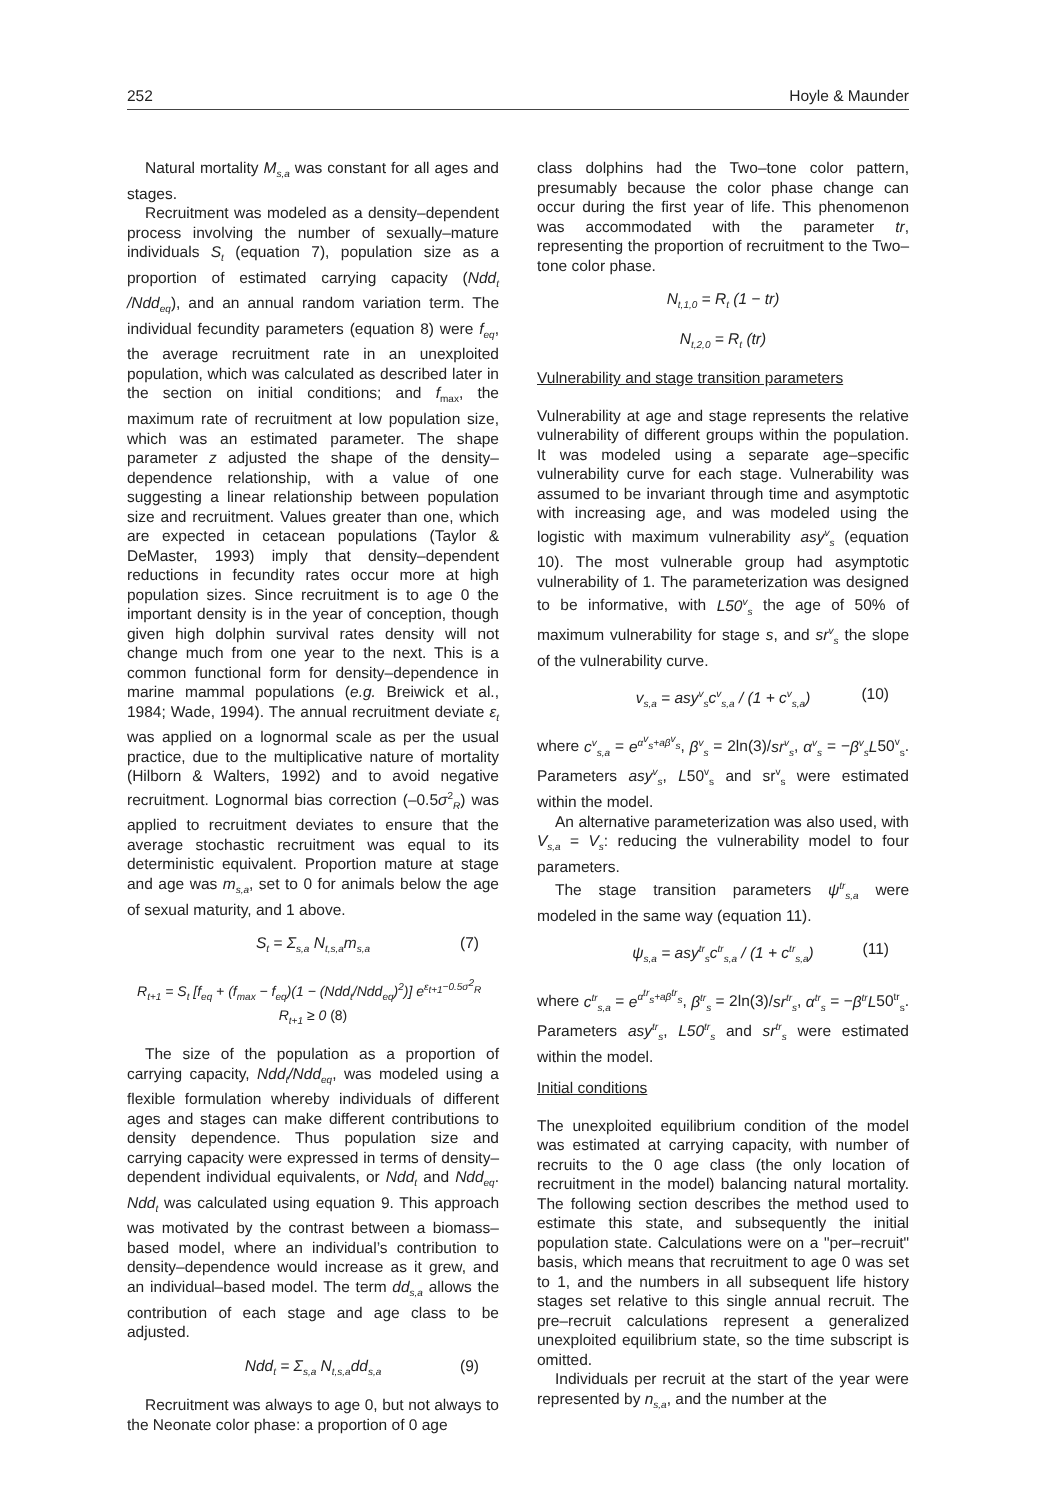252 Hoyle & Maunder
Natural mortality M<sub>s,a</sub> was constant for all ages and stages.
Recruitment was modeled as a density–dependent process involving the number of sexually–mature individuals S<sub>t</sub> (equation 7), population size as a proportion of estimated carrying capacity (Ndd<sub>t</sub> /Ndd<sub>eq</sub>), and an annual random variation term. The individual fecundity parameters (equation 8) were f<sub>eq</sub>, the average recruitment rate in an unexploited population, which was calculated as described later in the section on initial conditions; and f<sub>max</sub>, the maximum rate of recruitment at low population size, which was an estimated parameter. The shape parameter z adjusted the shape of the density–dependence relationship, with a value of one suggesting a linear relationship between population size and recruitment. Values greater than one, which are expected in cetacean populations (Taylor & DeMaster, 1993) imply that density–dependent reductions in fecundity rates occur more at high population sizes. Since recruitment is to age 0 the important density is in the year of conception, though given high dolphin survival rates density will not change much from one year to the next. This is a common functional form for density–dependence in marine mammal populations (e.g. Breiwick et al., 1984; Wade, 1994). The annual recruitment deviate ε<sub>t</sub> was applied on a lognormal scale as per the usual practice, due to the multiplicative nature of mortality (Hilborn & Walters, 1992) and to avoid negative recruitment. Lognormal bias correction (–0.5σ<sup>2</sup><sub>R</sub>) was applied to recruitment deviates to ensure that the average stochastic recruitment was equal to its deterministic equivalent. Proportion mature at stage and age was m<sub>s,a</sub>, set to 0 for animals below the age of sexual maturity, and 1 above.
S<sub>t</sub> = Σ<sub>s,a</sub> N<sub>t,s,a</sub>m<sub>s,a</sub> (7)
R<sub>t+1</sub> = S<sub>t</sub> [f<sub>eq</sub> + (f<sub>max</sub> − f<sub>eq</sub>)(1 − (Ndd<sub>t</sub>/Ndd<sub>eq</sub>)<sup>2</sup>)] e<sup>ε<sub>t+1</sub>−0.5σ<sup>2</sup><sub>R</sub></sup> R<sub>t+1</sub> ≥ 0 (8)
The size of the population as a proportion of carrying capacity, Ndd<sub>t</sub>/Ndd<sub>eq</sub>, was modeled using a flexible formulation whereby individuals of different ages and stages can make different contributions to density dependence. Thus population size and carrying capacity were expressed in terms of density–dependent individual equivalents, or Ndd<sub>t</sub> and Ndd<sub>eq</sub>. Ndd<sub>t</sub> was calculated using equation 9. This approach was motivated by the contrast between a biomass–based model, where an individual’s contribution to density–dependence would increase as it grew, and an individual–based model. The term dd<sub>s,a</sub> allows the contribution of each stage and age class to be adjusted.
Ndd<sub>t</sub> = Σ<sub>s,a</sub> N<sub>t,s,a</sub>dd<sub>s,a</sub> (9)
Recruitment was always to age 0, but not always to the Neonate color phase: a proportion of 0 age
class dolphins had the Two–tone color pattern, presumably because the color phase change can occur during the first year of life. This phenomenon was accommodated with the parameter tr, representing the proportion of recruitment to the Two–tone color phase.
N<sub>t,1,0</sub> = R<sub>t</sub> (1 − tr)
N<sub>t,2,0</sub> = R<sub>t</sub> (tr)
Vulnerability and stage transition parameters
Vulnerability at age and stage represents the relative vulnerability of different groups within the population. It was modeled using a separate age–specific vulnerability curve for each stage. Vulnerability was assumed to be invariant through time and asymptotic with increasing age, and was modeled using the logistic with maximum vulnerability asy<sup>v</sup><sub>s</sub> (equation 10). The most vulnerable group had asymptotic vulnerability of 1. The parameterization was designed to be informative, with L50<sup>v</sup><sub>s</sub> the age of 50% of maximum vulnerability for stage s, and sr<sup>v</sup><sub>s</sub> the slope of the vulnerability curve.
v<sub>s,a</sub> = asy<sup>v</sup><sub>s</sub>c<sup>v</sup><sub>s,a</sub> / (1 + c<sup>v</sup><sub>s,a</sub>) (10)
where c<sup>v</sup><sub>s,a</sub> = e<sup>α<sup>v</sup><sub>s</sub>+aβ<sup>v</sup><sub>s</sub></sup>, β<sup>v</sup><sub>s</sub> = 2ln(3)/sr<sup>v</sup><sub>s</sub>, α<sup>v</sup><sub>s</sub> = −β<sup>v</sup><sub>s</sub>L50<sup>v</sup><sub>s</sub>. Parameters asy<sup>v</sup><sub>s</sub>, L50<sup>v</sup><sub>s</sub> and sr<sup>v</sup><sub>s</sub> were estimated within the model.
An alternative parameterization was also used, with V<sub>s,a</sub> = V<sub>s</sub>: reducing the vulnerability model to four parameters.
The stage transition parameters ψ<sup>tr</sup><sub>s,a</sub> were modeled in the same way (equation 11).
ψ<sub>s,a</sub> = asy<sup>tr</sup><sub>s</sub>c<sup>tr</sup><sub>s,a</sub> / (1 + c<sup>tr</sup><sub>s,a</sub>) (11)
where c<sup>tr</sup><sub>s,a</sub> = e<sup>α<sup>tr</sup><sub>s</sub>+aβ<sup>tr</sup><sub>s</sub></sup>, β<sup>tr</sup><sub>s</sub> = 2ln(3)/sr<sup>tr</sup><sub>s</sub>, α<sup>tr</sup><sub>s</sub> = −β<sup>tr</sup>L50<sup>tr</sup><sub>s</sub>. Parameters asy<sup>tr</sup><sub>s</sub>, L50<sup>tr</sup><sub>s</sub> and sr<sup>tr</sup><sub>s</sub> were estimated within the model.
Initial conditions
The unexploited equilibrium condition of the model was estimated at carrying capacity, with number of recruits to the 0 age class (the only location of recruitment in the model) balancing natural mortality. The following section describes the method used to estimate this state, and subsequently the initial population state. Calculations were on a "per–recruit" basis, which means that recruitment to age 0 was set to 1, and the numbers in all subsequent life history stages set relative to this single annual recruit. The pre–recruit calculations represent a generalized unexploited equilibrium state, so the time subscript is omitted.
Individuals per recruit at the start of the year were represented by n<sub>s,a</sub>, and the number at the